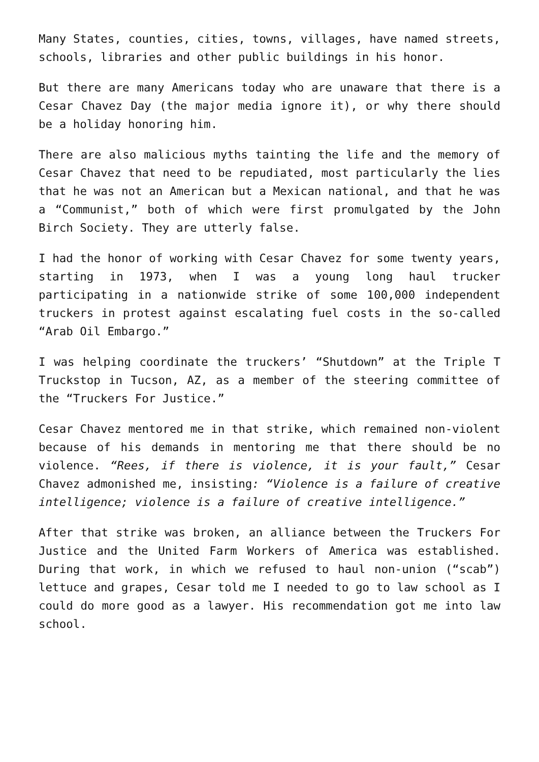Many States, counties, cities, towns, villages, have named streets, schools, libraries and other public buildings in his honor.
But there are many Americans today who are unaware that there is a Cesar Chavez Day (the major media ignore it), or why there should be a holiday honoring him.
There are also malicious myths tainting the life and the memory of Cesar Chavez that need to be repudiated, most particularly the lies that he was not an American but a Mexican national, and that he was a “Communist,” both of which were first promulgated by the John Birch Society. They are utterly false.
I had the honor of working with Cesar Chavez for some twenty years, starting in 1973, when I was a young long haul trucker participating in a nationwide strike of some 100,000 independent truckers in protest against escalating fuel costs in the so-called “Arab Oil Embargo.”
I was helping coordinate the truckers’ “Shutdown” at the Triple T Truckstop in Tucson, AZ, as a member of the steering committee of the “Truckers For Justice.”
Cesar Chavez mentored me in that strike, which remained non-violent because of his demands in mentoring me that there should be no violence. “Rees, if there is violence, it is your fault,” Cesar Chavez admonished me, insisting: “Violence is a failure of creative intelligence; violence is a failure of creative intelligence.”
After that strike was broken, an alliance between the Truckers For Justice and the United Farm Workers of America was established. During that work, in which we refused to haul non-union (“scab”) lettuce and grapes, Cesar told me I needed to go to law school as I could do more good as a lawyer. His recommendation got me into law school.